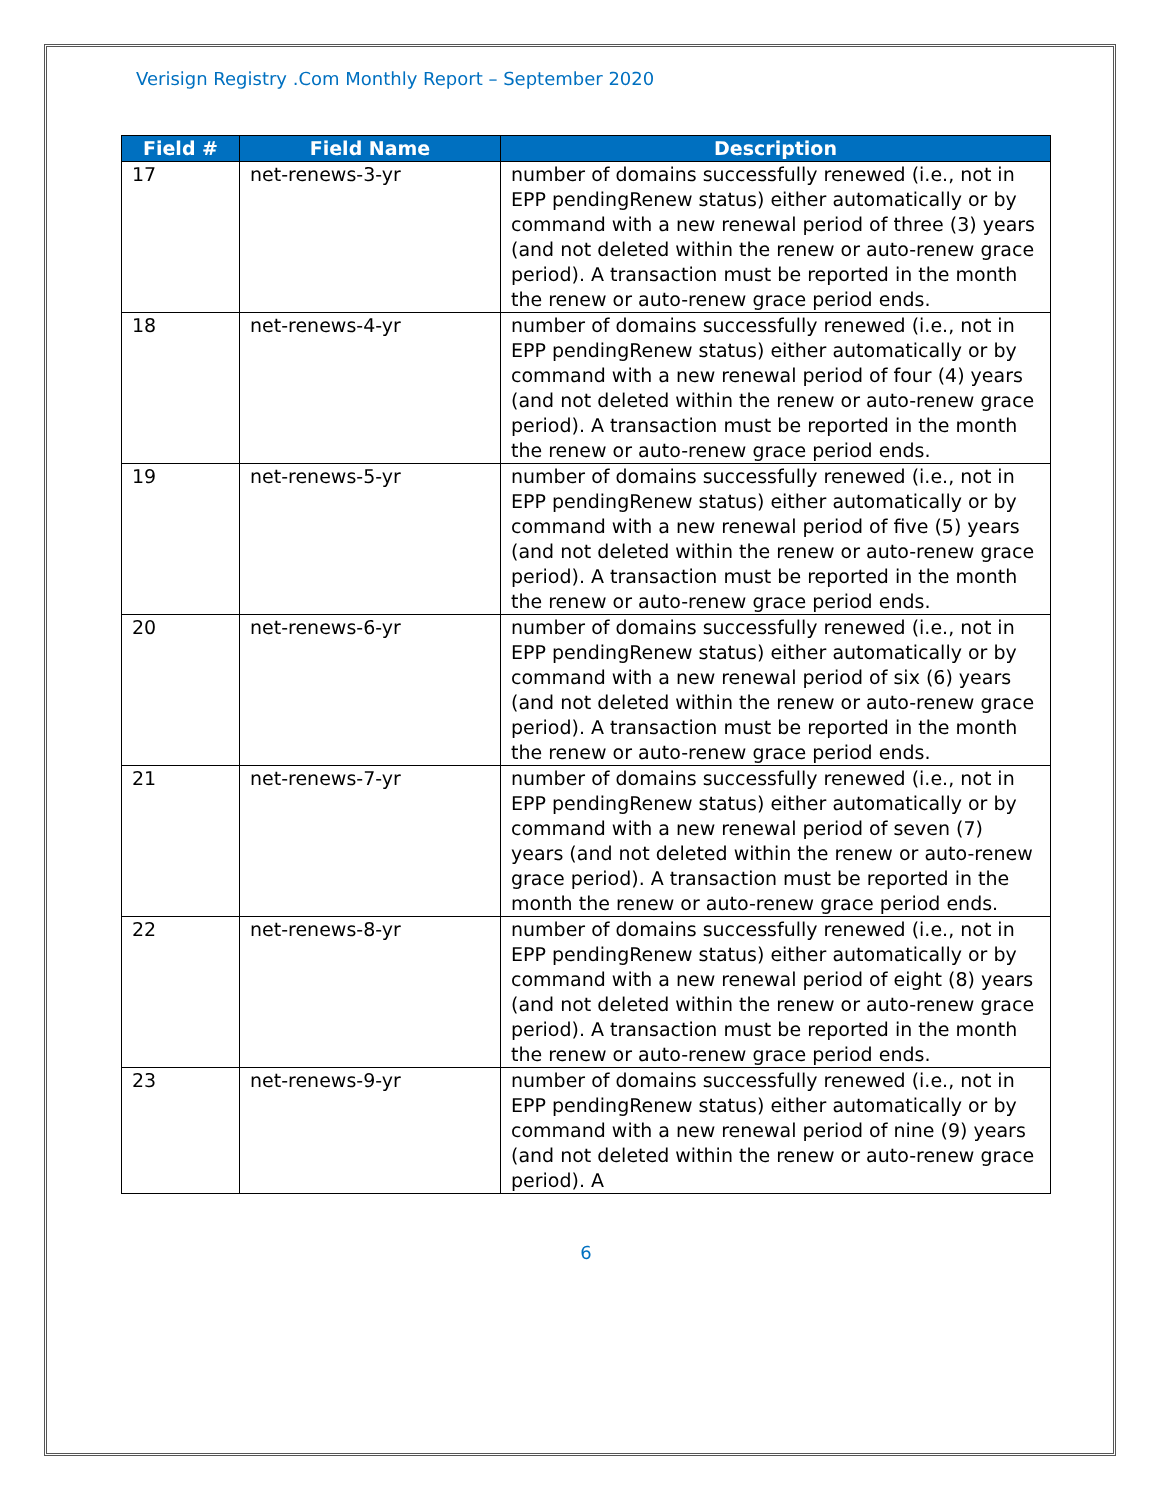Verisign Registry .Com Monthly Report – September 2020
| Field # | Field Name | Description |
| --- | --- | --- |
| 17 | net-renews-3-yr | number of domains successfully renewed (i.e., not in EPP pendingRenew status) either automatically or by command with a new renewal period of three (3) years (and not deleted within the renew or auto-renew grace period). A transaction must be reported in the month the renew or auto-renew grace period ends. |
| 18 | net-renews-4-yr | number of domains successfully renewed (i.e., not in EPP pendingRenew status) either automatically or by command with a new renewal period of four (4) years (and not deleted within the renew or auto-renew grace period). A transaction must be reported in the month the renew or auto-renew grace period ends. |
| 19 | net-renews-5-yr | number of domains successfully renewed (i.e., not in EPP pendingRenew status) either automatically or by command with a new renewal period of five (5) years (and not deleted within the renew or auto-renew grace period). A transaction must be reported in the month the renew or auto-renew grace period ends. |
| 20 | net-renews-6-yr | number of domains successfully renewed (i.e., not in EPP pendingRenew status) either automatically or by command with a new renewal period of six (6) years (and not deleted within the renew or auto-renew grace period). A transaction must be reported in the month the renew or auto-renew grace period ends. |
| 21 | net-renews-7-yr | number of domains successfully renewed (i.e., not in EPP pendingRenew status) either automatically or by command with a new renewal period of seven (7) years (and not deleted within the renew or auto-renew grace period). A transaction must be reported in the month the renew or auto-renew grace period ends. |
| 22 | net-renews-8-yr | number of domains successfully renewed (i.e., not in EPP pendingRenew status) either automatically or by command with a new renewal period of eight (8) years (and not deleted within the renew or auto-renew grace period). A transaction must be reported in the month the renew or auto-renew grace period ends. |
| 23 | net-renews-9-yr | number of domains successfully renewed (i.e., not in EPP pendingRenew status) either automatically or by command with a new renewal period of nine (9) years (and not deleted within the renew or auto-renew grace period). A |
6